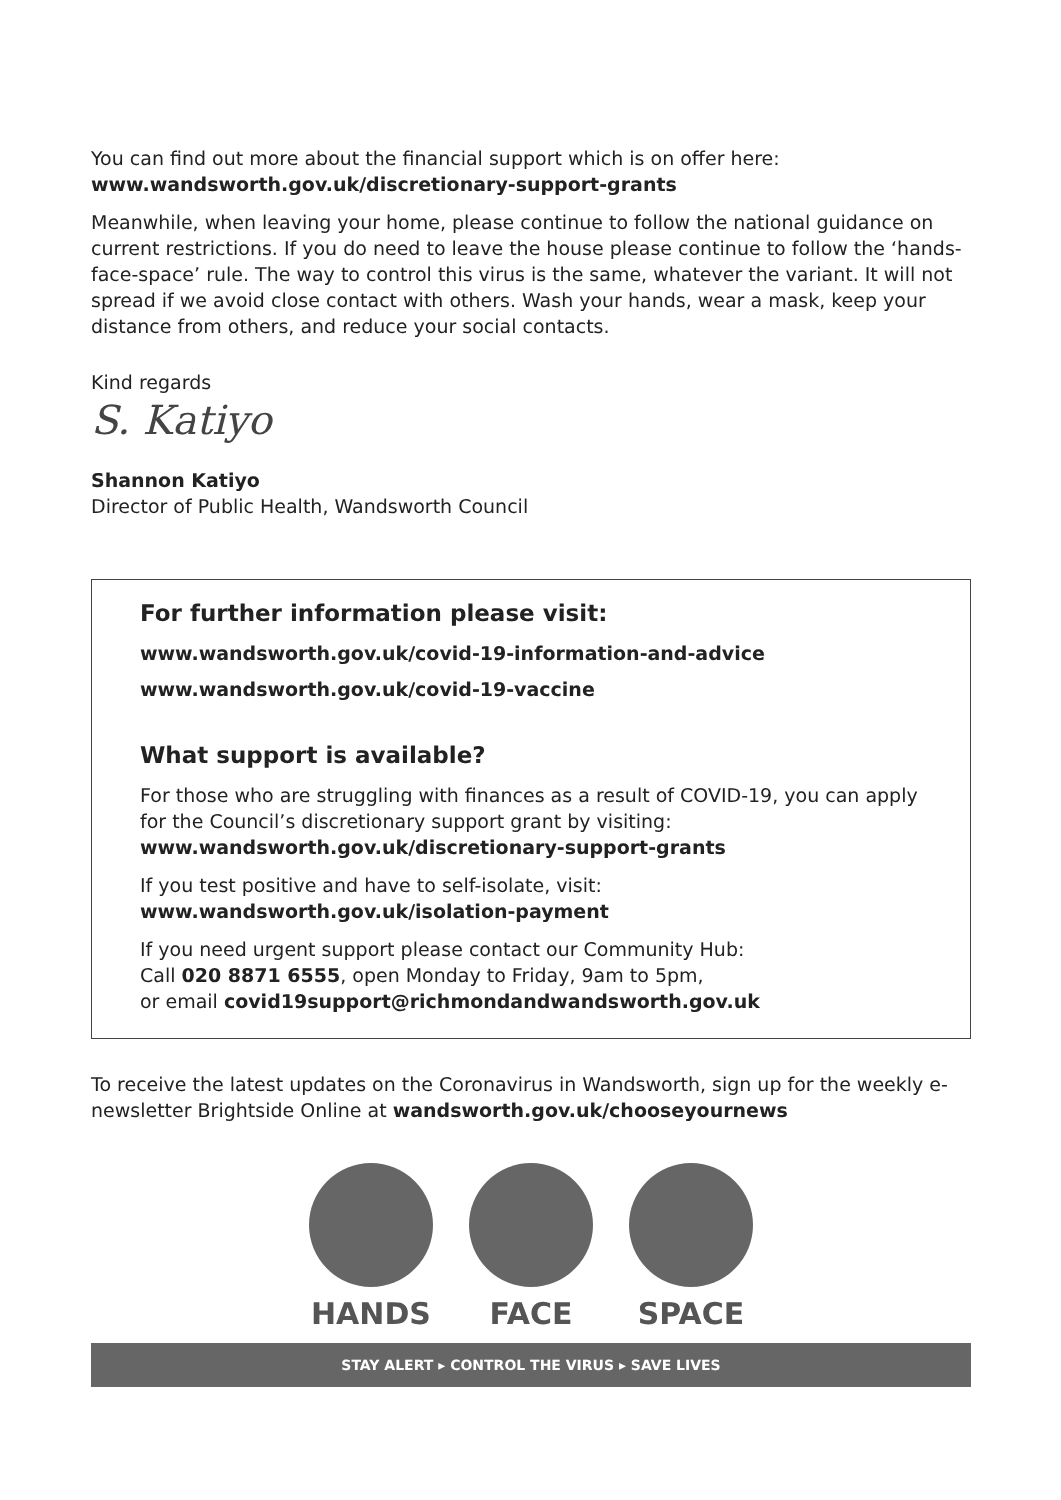You can find out more about the financial support which is on offer here:
www.wandsworth.gov.uk/discretionary-support-grants
Meanwhile, when leaving your home, please continue to follow the national guidance on current restrictions. If you do need to leave the house please continue to follow the ‘hands-face-space’ rule. The way to control this virus is the same, whatever the variant. It will not spread if we avoid close contact with others. Wash your hands, wear a mask, keep your distance from others, and reduce your social contacts.
Kind regards
S. Katiyo
Shannon Katiyo
Director of Public Health, Wandsworth Council
For further information please visit:
www.wandsworth.gov.uk/covid-19-information-and-advice
www.wandsworth.gov.uk/covid-19-vaccine
What support is available?
For those who are struggling with finances as a result of COVID-19, you can apply for the Council’s discretionary support grant by visiting:
www.wandsworth.gov.uk/discretionary-support-grants
If you test positive and have to self-isolate, visit:
www.wandsworth.gov.uk/isolation-payment
If you need urgent support please contact our Community Hub:
Call 020 8871 6555, open Monday to Friday, 9am to 5pm,
or email covid19support@richmondandwandsworth.gov.uk
To receive the latest updates on the Coronavirus in Wandsworth, sign up for the weekly e-newsletter Brightside Online at wandsworth.gov.uk/chooseyournews
HANDS FACE SPACE
STAY ALERT ▸ CONTROL THE VIRUS ▸ SAVE LIVES